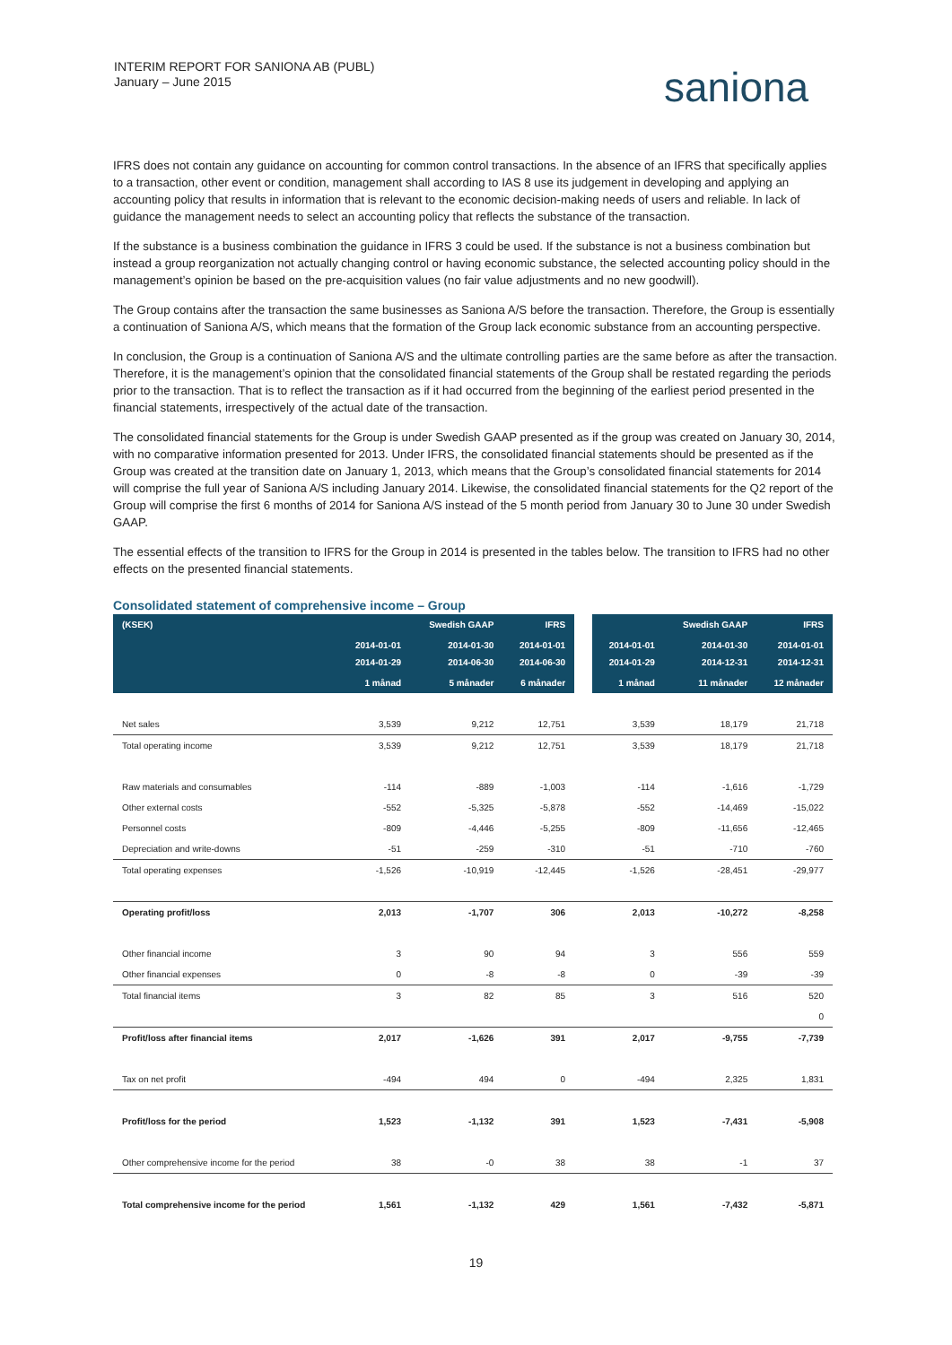INTERIM REPORT FOR SANIONA AB (PUBL)
January – June 2015
saniona
IFRS does not contain any guidance on accounting for common control transactions. In the absence of an IFRS that specifically applies to a transaction, other event or condition, management shall according to IAS 8 use its judgement in developing and applying an accounting policy that results in information that is relevant to the economic decision-making needs of users and reliable. In lack of guidance the management needs to select an accounting policy that reflects the substance of the transaction.
If the substance is a business combination the guidance in IFRS 3 could be used. If the substance is not a business combination but instead a group reorganization not actually changing control or having economic substance, the selected accounting policy should in the management’s opinion be based on the pre-acquisition values (no fair value adjustments and no new goodwill).
The Group contains after the transaction the same businesses as Saniona A/S before the transaction. Therefore, the Group is essentially a continuation of Saniona A/S, which means that the formation of the Group lack economic substance from an accounting perspective.
In conclusion, the Group is a continuation of Saniona A/S and the ultimate controlling parties are the same before as after the transaction. Therefore, it is the management’s opinion that the consolidated financial statements of the Group shall be restated regarding the periods prior to the transaction. That is to reflect the transaction as if it had occurred from the beginning of the earliest period presented in the financial statements, irrespectively of the actual date of the transaction.
The consolidated financial statements for the Group is under Swedish GAAP presented as if the group was created on January 30, 2014, with no comparative information presented for 2013. Under IFRS, the consolidated financial statements should be presented as if the Group was created at the transition date on January 1, 2013, which means that the Group’s consolidated financial statements for 2014 will comprise the full year of Saniona A/S including January 2014. Likewise, the consolidated financial statements for the Q2 report of the Group will comprise the first 6 months of 2014 for Saniona A/S instead of the 5 month period from January 30 to June 30 under Swedish GAAP.
The essential effects of the transition to IFRS for the Group in 2014 is presented in the tables below. The transition to IFRS had no other effects on the presented financial statements.
Consolidated statement of comprehensive income – Group
| (KSEK) | | Swedish GAAP | IFRS | | | Swedish GAAP | IFRS |
| --- | --- | --- | --- | --- | --- | --- | --- |
| | 2014-01-01 2014-01-29 | 2014-01-30 2014-06-30 | 2014-01-01 2014-06-30 | | 2014-01-01 2014-01-29 | 2014-01-30 2014-12-31 | 2014-01-01 2014-12-31 |
| | 1 månad | 5 månader | 6 månader | | 1 månad | 11 månader | 12 månader |
| Net sales | 3,539 | 9,212 | 12,751 | | 3,539 | 18,179 | 21,718 |
| Total operating income | 3,539 | 9,212 | 12,751 | | 3,539 | 18,179 | 21,718 |
| Raw materials and consumables | -114 | -889 | -1,003 | | -114 | -1,616 | -1,729 |
| Other external costs | -552 | -5,325 | -5,878 | | -552 | -14,469 | -15,022 |
| Personnel costs | -809 | -4,446 | -5,255 | | -809 | -11,656 | -12,465 |
| Depreciation and write-downs | -51 | -259 | -310 | | -51 | -710 | -760 |
| Total operating expenses | -1,526 | -10,919 | -12,445 | | -1,526 | -28,451 | -29,977 |
| Operating profit/loss | 2,013 | -1,707 | 306 | | 2,013 | -10,272 | -8,258 |
| Other financial income | 3 | 90 | 94 | | 3 | 556 | 559 |
| Other financial expenses | 0 | -8 | -8 | | 0 | -39 | -39 |
| Total financial items | 3 | 82 | 85 | | 3 | 516 | 520 |
| | | | | | | | 0 |
| Profit/loss after financial items | 2,017 | -1,626 | 391 | | 2,017 | -9,755 | -7,739 |
| Tax on net profit | -494 | 494 | 0 | | -494 | 2,325 | 1,831 |
| Profit/loss for the period | 1,523 | -1,132 | 391 | | 1,523 | -7,431 | -5,908 |
| Other comprehensive income for the period | 38 | -0 | 38 | | 38 | -1 | 37 |
| Total comprehensive income for the period | 1,561 | -1,132 | 429 | | 1,561 | -7,432 | -5,871 |
19